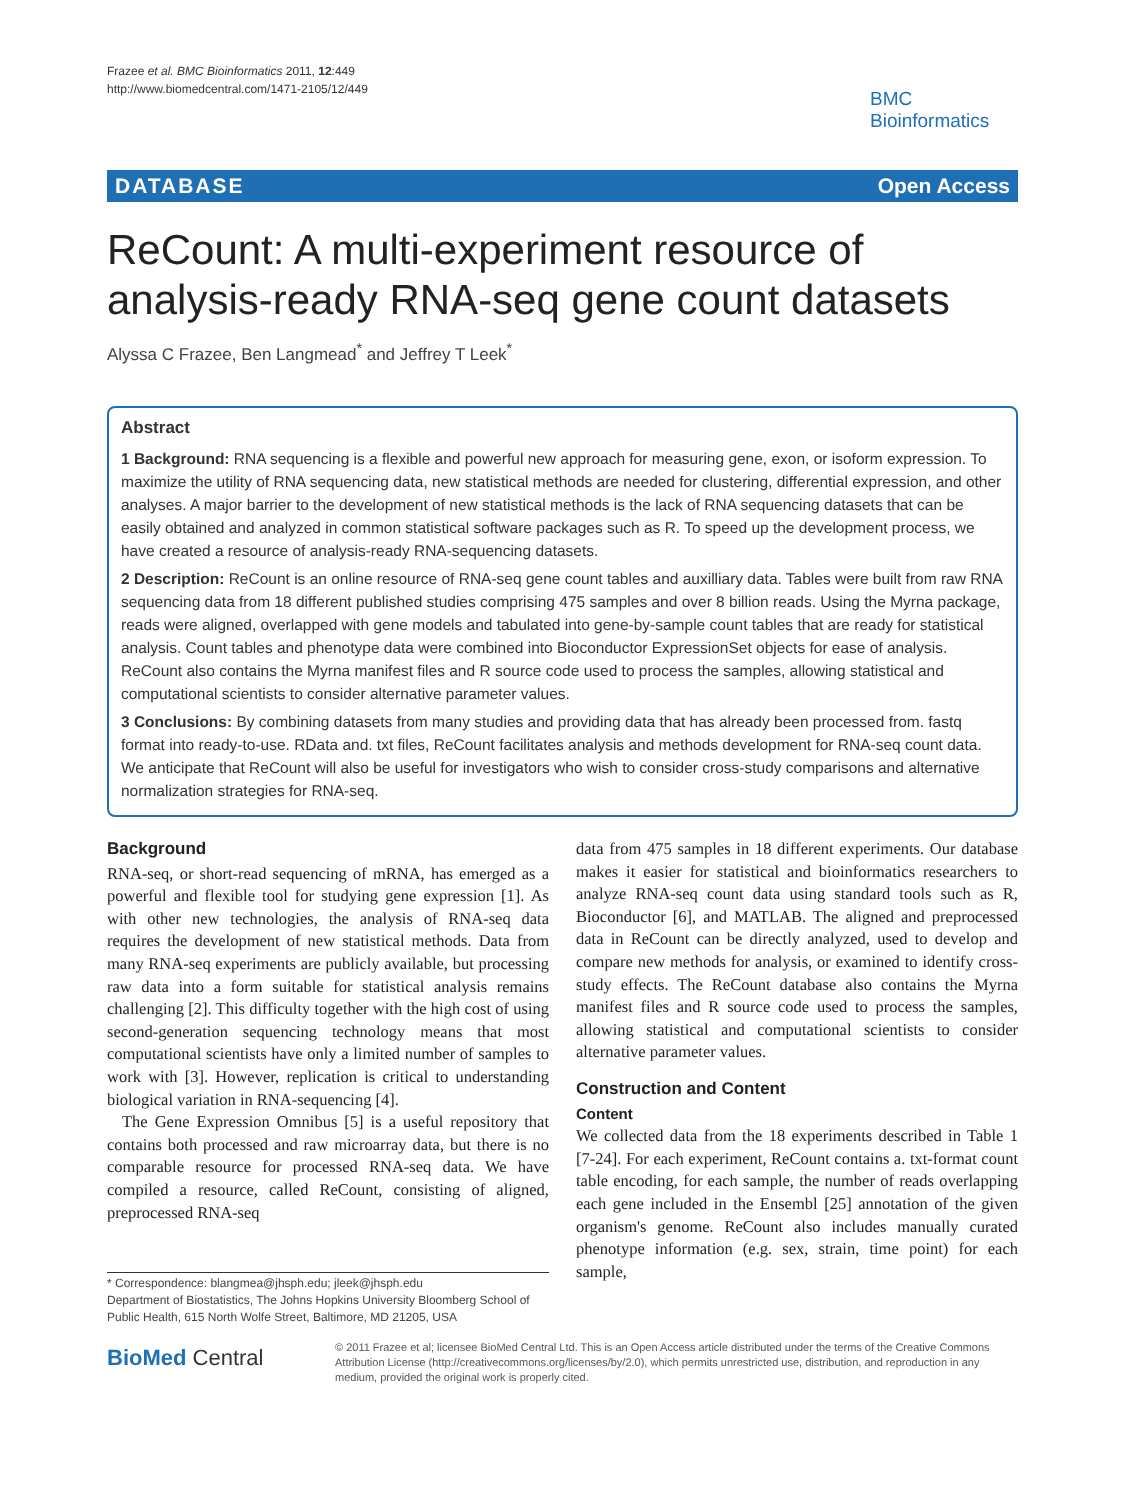Frazee et al. BMC Bioinformatics 2011, 12:449
http://www.biomedcentral.com/1471-2105/12/449
BMC
Bioinformatics
DATABASE Open Access
ReCount: A multi-experiment resource of
analysis-ready RNA-seq gene count datasets
Alyssa C Frazee, Ben Langmead<sup>*</sup> and Jeffrey T Leek<sup>*</sup>
Abstract
1 Background: RNA sequencing is a flexible and powerful new approach for measuring gene, exon, or isoform expression. To maximize the utility of RNA sequencing data, new statistical methods are needed for clustering, differential expression, and other analyses. A major barrier to the development of new statistical methods is the lack of RNA sequencing datasets that can be easily obtained and analyzed in common statistical software packages such as R. To speed up the development process, we have created a resource of analysis-ready RNA-sequencing datasets.
2 Description: ReCount is an online resource of RNA-seq gene count tables and auxilliary data. Tables were built from raw RNA sequencing data from 18 different published studies comprising 475 samples and over 8 billion reads. Using the Myrna package, reads were aligned, overlapped with gene models and tabulated into gene-by-sample count tables that are ready for statistical analysis. Count tables and phenotype data were combined into Bioconductor ExpressionSet objects for ease of analysis. ReCount also contains the Myrna manifest files and R source code used to process the samples, allowing statistical and computational scientists to consider alternative parameter values.
3 Conclusions: By combining datasets from many studies and providing data that has already been processed from. fastq format into ready-to-use. RData and. txt files, ReCount facilitates analysis and methods development for RNA-seq count data. We anticipate that ReCount will also be useful for investigators who wish to consider cross-study comparisons and alternative normalization strategies for RNA-seq.
Background
RNA-seq, or short-read sequencing of mRNA, has emerged as a powerful and flexible tool for studying gene expression [1]. As with other new technologies, the analysis of RNA-seq data requires the development of new statistical methods. Data from many RNA-seq experiments are publicly available, but processing raw data into a form suitable for statistical analysis remains challenging [2]. This difficulty together with the high cost of using second-generation sequencing technology means that most computational scientists have only a limited number of samples to work with [3]. However, replication is critical to understanding biological variation in RNA-sequencing [4].
The Gene Expression Omnibus [5] is a useful repository that contains both processed and raw microarray data, but there is no comparable resource for processed RNA-seq data. We have compiled a resource, called ReCount, consisting of aligned, preprocessed RNA-seq
data from 475 samples in 18 different experiments. Our database makes it easier for statistical and bioinformatics researchers to analyze RNA-seq count data using standard tools such as R, Bioconductor [6], and MATLAB. The aligned and preprocessed data in ReCount can be directly analyzed, used to develop and compare new methods for analysis, or examined to identify cross-study effects. The ReCount database also contains the Myrna manifest files and R source code used to process the samples, allowing statistical and computational scientists to consider alternative parameter values.
Construction and Content
Content
We collected data from the 18 experiments described in Table 1 [7-24]. For each experiment, ReCount contains a. txt-format count table encoding, for each sample, the number of reads overlapping each gene included in the Ensembl [25] annotation of the given organism's genome. ReCount also includes manually curated phenotype information (e.g. sex, strain, time point) for each sample,
* Correspondence: blangmea@jhsph.edu; jleek@jhsph.edu
Department of Biostatistics, The Johns Hopkins University Bloomberg School of Public Health, 615 North Wolfe Street, Baltimore, MD 21205, USA
BioMed Central
© 2011 Frazee et al; licensee BioMed Central Ltd. This is an Open Access article distributed under the terms of the Creative Commons Attribution License (http://creativecommons.org/licenses/by/2.0), which permits unrestricted use, distribution, and reproduction in any medium, provided the original work is properly cited.